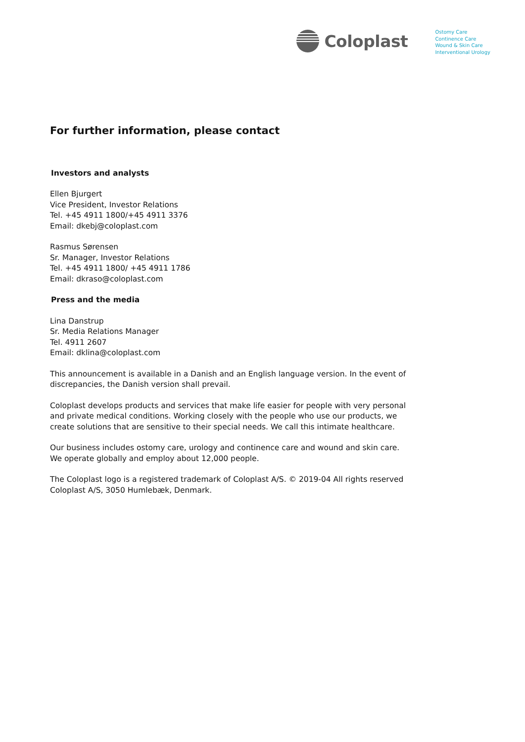Coloplast
Ostomy Care
Continence Care
Wound & Skin Care
Interventional Urology
For further information, please contact
Investors and analysts
Ellen Bjurgert
Vice President, Investor Relations
Tel. +45 4911 1800/+45 4911 3376
Email: dkebj@coloplast.com
Rasmus Sørensen
Sr. Manager, Investor Relations
Tel. +45 4911 1800/ +45 4911 1786
Email: dkraso@coloplast.com
Press and the media
Lina Danstrup
Sr. Media Relations Manager
Tel. 4911 2607
Email: dklina@coloplast.com
This announcement is available in a Danish and an English language version. In the event of discrepancies, the Danish version shall prevail.
Coloplast develops products and services that make life easier for people with very personal and private medical conditions. Working closely with the people who use our products, we create solutions that are sensitive to their special needs. We call this intimate healthcare.
Our business includes ostomy care, urology and continence care and wound and skin care. We operate globally and employ about 12,000 people.
The Coloplast logo is a registered trademark of Coloplast A/S. © 2019-04 All rights reserved Coloplast A/S, 3050 Humlebæk, Denmark.